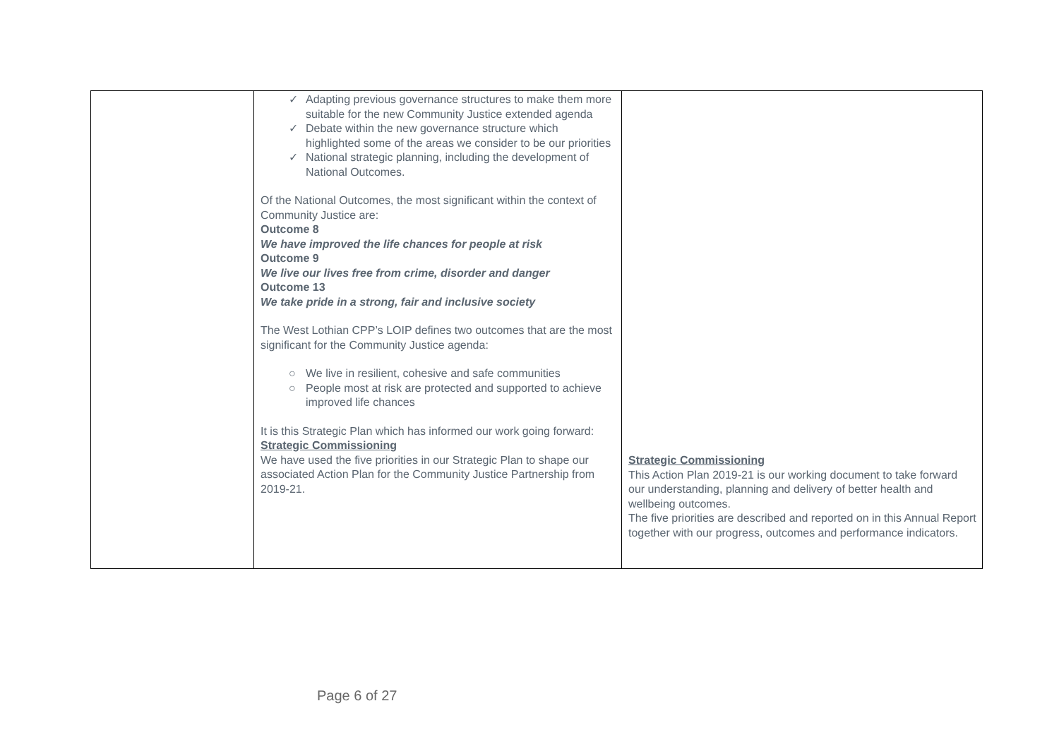| | ✓ Adapting previous governance structures to make them more suitable for the new Community Justice extended agenda ✓ Debate within the new governance structure which highlighted some of the areas we consider to be our priorities ✓ National strategic planning, including the development of National Outcomes. Of the National Outcomes, the most significant within the context of Community Justice are: Outcome 8 We have improved the life chances for people at risk Outcome 9 We live our lives free from crime, disorder and danger Outcome 13 We take pride in a strong, fair and inclusive society The West Lothian CPP’s LOIP defines two outcomes that are the most significant for the Community Justice agenda: ○ We live in resilient, cohesive and safe communities ○ People most at risk are protected and supported to achieve improved life chances It is this Strategic Plan which has informed our work going forward: Strategic Commissioning We have used the five priorities in our Strategic Plan to shape our associated Action Plan for the Community Justice Partnership from 2019-21. | Strategic Commissioning This Action Plan 2019-21 is our working document to take forward our understanding, planning and delivery of better health and wellbeing outcomes. The five priorities are described and reported on in this Annual Report together with our progress, outcomes and performance indicators. |
Page 6 of 27